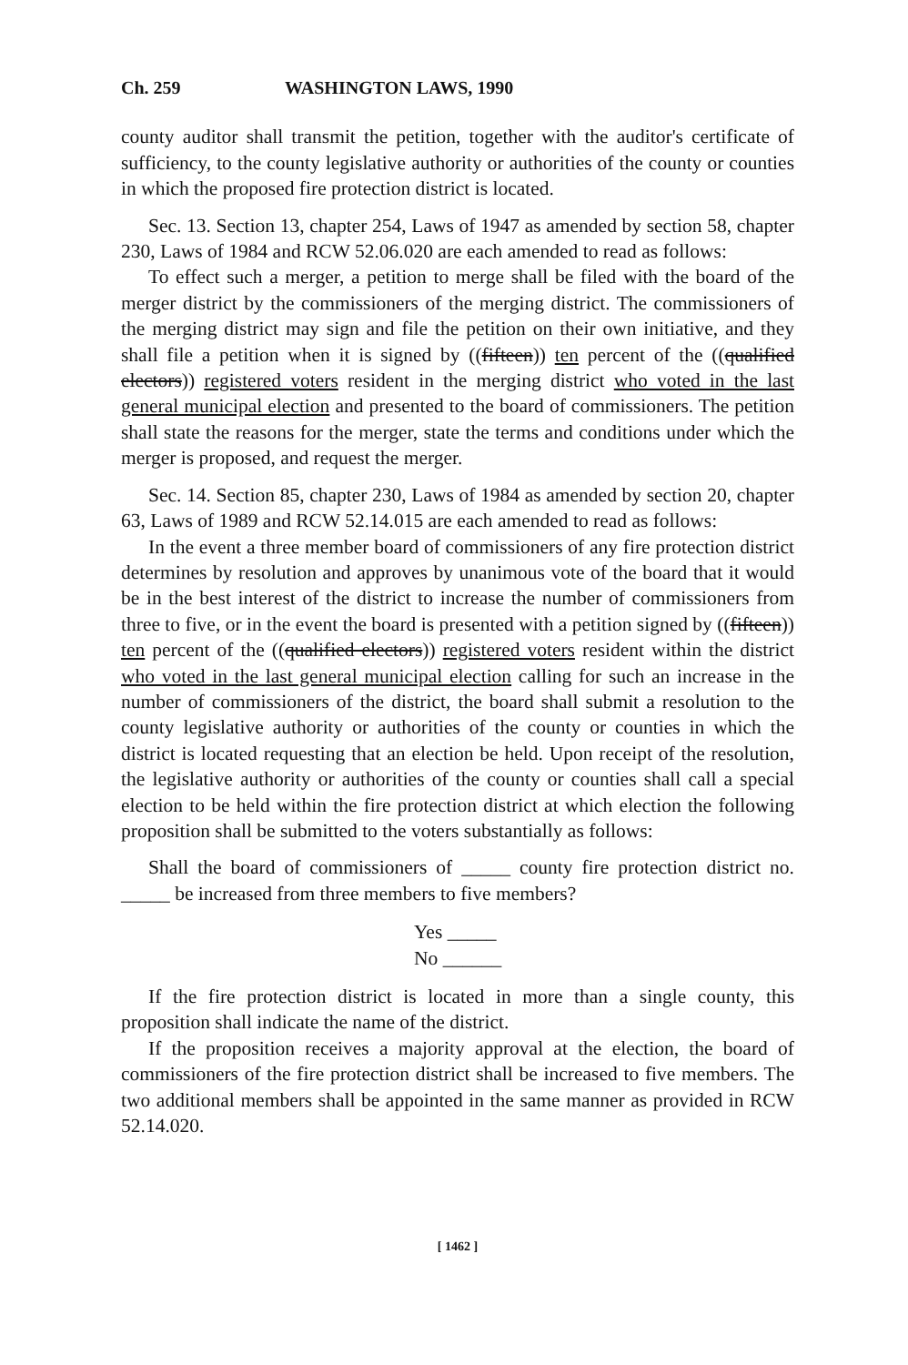Ch. 259 WASHINGTON LAWS, 1990
county auditor shall transmit the petition, together with the auditor's certificate of sufficiency, to the county legislative authority or authorities of the county or counties in which the proposed fire protection district is located.
Sec. 13. Section 13, chapter 254, Laws of 1947 as amended by section 58, chapter 230, Laws of 1984 and RCW 52.06.020 are each amended to read as follows:
To effect such a merger, a petition to merge shall be filed with the board of the merger district by the commissioners of the merging district. The commissioners of the merging district may sign and file the petition on their own initiative, and they shall file a petition when it is signed by ((fifteen)) ten percent of the ((qualified electors)) registered voters resident in the merging district who voted in the last general municipal election and presented to the board of commissioners. The petition shall state the reasons for the merger, state the terms and conditions under which the merger is proposed, and request the merger.
Sec. 14. Section 85, chapter 230, Laws of 1984 as amended by section 20, chapter 63, Laws of 1989 and RCW 52.14.015 are each amended to read as follows:
In the event a three member board of commissioners of any fire protection district determines by resolution and approves by unanimous vote of the board that it would be in the best interest of the district to increase the number of commissioners from three to five, or in the event the board is presented with a petition signed by ((fifteen)) ten percent of the ((qualified electors)) registered voters resident within the district who voted in the last general municipal election calling for such an increase in the number of commissioners of the district, the board shall submit a resolution to the county legislative authority or authorities of the county or counties in which the district is located requesting that an election be held. Upon receipt of the resolution, the legislative authority or authorities of the county or counties shall call a special election to be held within the fire protection district at which election the following proposition shall be submitted to the voters substantially as follows:
Shall the board of commissioners of _____ county fire protection district no. _____ be increased from three members to five members?
Yes _____
No ______
If the fire protection district is located in more than a single county, this proposition shall indicate the name of the district.
If the proposition receives a majority approval at the election, the board of commissioners of the fire protection district shall be increased to five members. The two additional members shall be appointed in the same manner as provided in RCW 52.14.020.
[ 1462 ]